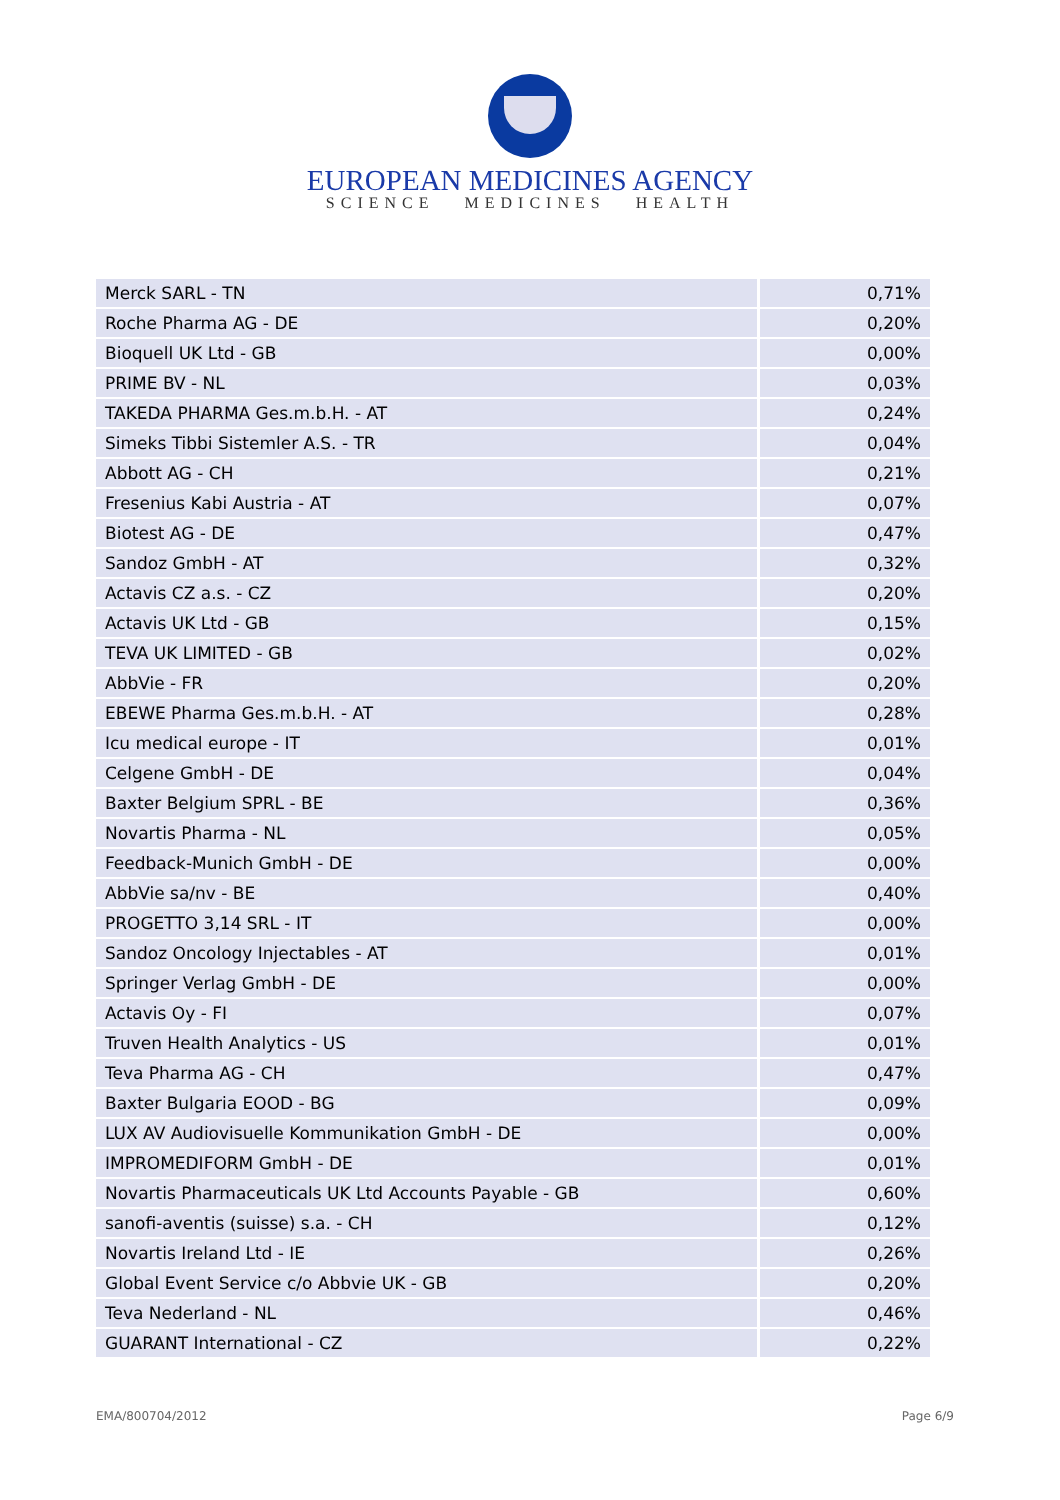EUROPEAN MEDICINES AGENCY
SCIENCE MEDICINES HEALTH
| Merck SARL - TN | 0,71% |
| Roche Pharma AG - DE | 0,20% |
| Bioquell UK Ltd - GB | 0,00% |
| PRIME BV - NL | 0,03% |
| TAKEDA PHARMA Ges.m.b.H. - AT | 0,24% |
| Simeks Tibbi Sistemler A.S. - TR | 0,04% |
| Abbott AG - CH | 0,21% |
| Fresenius Kabi Austria - AT | 0,07% |
| Biotest AG - DE | 0,47% |
| Sandoz GmbH - AT | 0,32% |
| Actavis CZ a.s. - CZ | 0,20% |
| Actavis UK Ltd - GB | 0,15% |
| TEVA UK LIMITED - GB | 0,02% |
| AbbVie - FR | 0,20% |
| EBEWE Pharma Ges.m.b.H. - AT | 0,28% |
| Icu medical europe - IT | 0,01% |
| Celgene GmbH - DE | 0,04% |
| Baxter Belgium SPRL - BE | 0,36% |
| Novartis Pharma - NL | 0,05% |
| Feedback-Munich GmbH - DE | 0,00% |
| AbbVie sa/nv - BE | 0,40% |
| PROGETTO 3,14 SRL - IT | 0,00% |
| Sandoz Oncology Injectables - AT | 0,01% |
| Springer Verlag GmbH - DE | 0,00% |
| Actavis Oy - FI | 0,07% |
| Truven Health Analytics - US | 0,01% |
| Teva Pharma AG - CH | 0,47% |
| Baxter Bulgaria EOOD - BG | 0,09% |
| LUX AV Audiovisuelle Kommunikation GmbH - DE | 0,00% |
| IMPROMEDIFORM GmbH - DE | 0,01% |
| Novartis Pharmaceuticals UK Ltd Accounts Payable - GB | 0,60% |
| sanofi-aventis (suisse) s.a. - CH | 0,12% |
| Novartis Ireland Ltd - IE | 0,26% |
| Global Event Service c/o Abbvie UK - GB | 0,20% |
| Teva Nederland - NL | 0,46% |
| GUARANT International - CZ | 0,22% |
EMA/800704/2012 Page 6/9